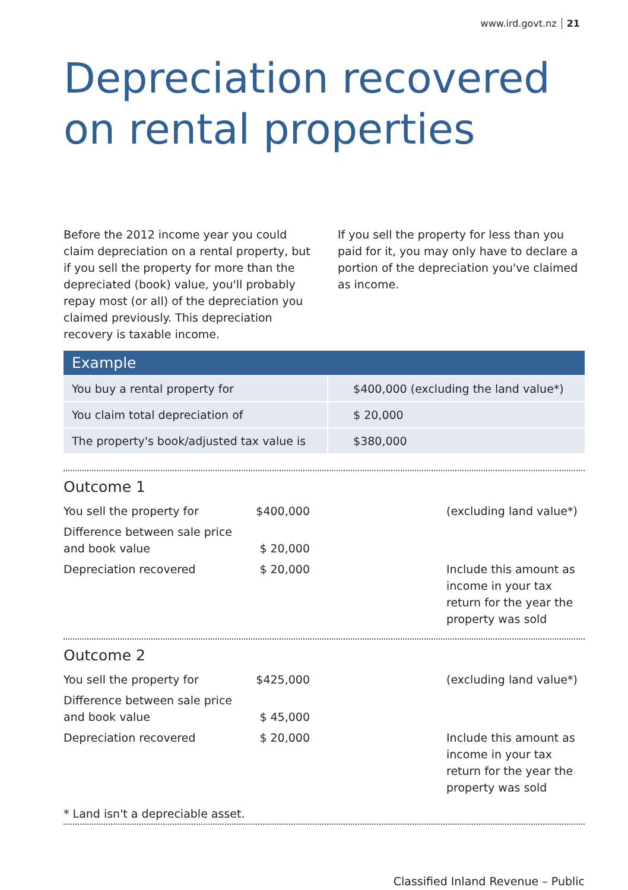www.ird.govt.nz 21
Depreciation recovered on rental properties
Before the 2012 income year you could claim depreciation on a rental property, but if you sell the property for more than the depreciated (book) value, you'll probably repay most (or all) of the depreciation you claimed previously. This depreciation recovery is taxable income.
If you sell the property for less than you paid for it, you may only have to declare a portion of the depreciation you've claimed as income.
| Example | |
| --- | --- |
| You buy a rental property for | $400,000 (excluding the land value*) |
| You claim total depreciation of | $ 20,000 |
| The property's book/adjusted tax value is | $380,000 |
Outcome 1
| You sell the property for | $400,000 | (excluding land value*) |
| Difference between sale price and book value | $ 20,000 | |
| Depreciation recovered | $ 20,000 | Include this amount as income in your tax return for the year the property was sold |
Outcome 2
| You sell the property for | $425,000 | (excluding land value*) |
| Difference between sale price and book value | $ 45,000 | |
| Depreciation recovered | $ 20,000 | Include this amount as income in your tax return for the year the property was sold |
* Land isn't a depreciable asset.
Classified Inland Revenue – Public